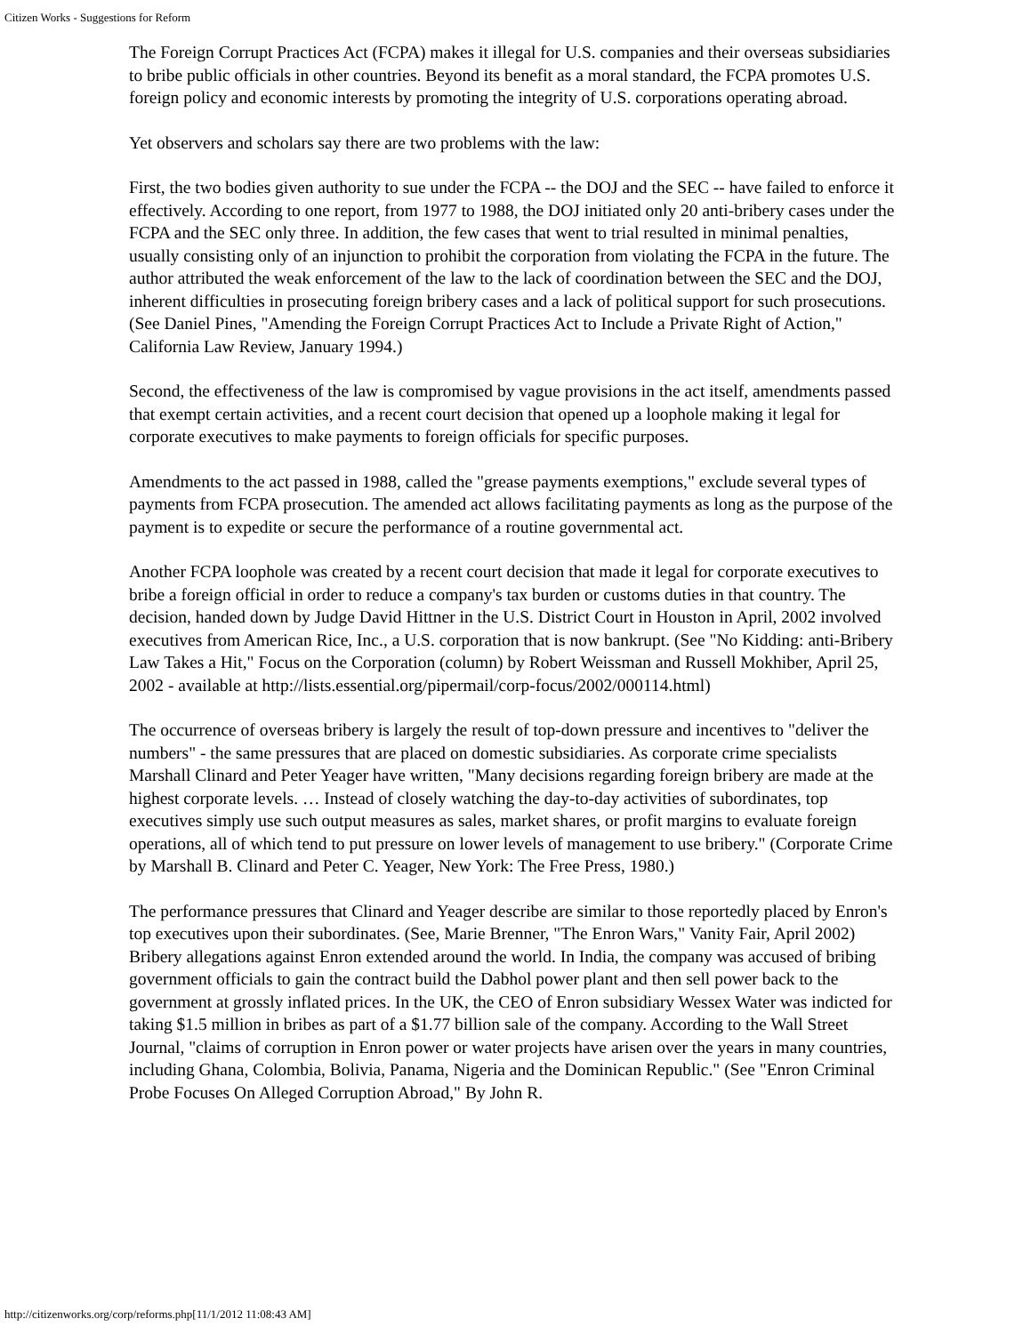Citizen Works - Suggestions for Reform
The Foreign Corrupt Practices Act (FCPA) makes it illegal for U.S. companies and their overseas subsidiaries to bribe public officials in other countries. Beyond its benefit as a moral standard, the FCPA promotes U.S. foreign policy and economic interests by promoting the integrity of U.S. corporations operating abroad.
Yet observers and scholars say there are two problems with the law:
First, the two bodies given authority to sue under the FCPA -- the DOJ and the SEC -- have failed to enforce it effectively. According to one report, from 1977 to 1988, the DOJ initiated only 20 anti-bribery cases under the FCPA and the SEC only three. In addition, the few cases that went to trial resulted in minimal penalties, usually consisting only of an injunction to prohibit the corporation from violating the FCPA in the future. The author attributed the weak enforcement of the law to the lack of coordination between the SEC and the DOJ, inherent difficulties in prosecuting foreign bribery cases and a lack of political support for such prosecutions. (See Daniel Pines, "Amending the Foreign Corrupt Practices Act to Include a Private Right of Action," California Law Review, January 1994.)
Second, the effectiveness of the law is compromised by vague provisions in the act itself, amendments passed that exempt certain activities, and a recent court decision that opened up a loophole making it legal for corporate executives to make payments to foreign officials for specific purposes.
Amendments to the act passed in 1988, called the "grease payments exemptions," exclude several types of payments from FCPA prosecution. The amended act allows facilitating payments as long as the purpose of the payment is to expedite or secure the performance of a routine governmental act.
Another FCPA loophole was created by a recent court decision that made it legal for corporate executives to bribe a foreign official in order to reduce a company's tax burden or customs duties in that country. The decision, handed down by Judge David Hittner in the U.S. District Court in Houston in April, 2002 involved executives from American Rice, Inc., a U.S. corporation that is now bankrupt. (See "No Kidding: anti-Bribery Law Takes a Hit," Focus on the Corporation (column) by Robert Weissman and Russell Mokhiber, April 25, 2002 - available at http://lists.essential.org/pipermail/corp-focus/2002/000114.html)
The occurrence of overseas bribery is largely the result of top-down pressure and incentives to "deliver the numbers" - the same pressures that are placed on domestic subsidiaries. As corporate crime specialists Marshall Clinard and Peter Yeager have written, "Many decisions regarding foreign bribery are made at the highest corporate levels. … Instead of closely watching the day-to-day activities of subordinates, top executives simply use such output measures as sales, market shares, or profit margins to evaluate foreign operations, all of which tend to put pressure on lower levels of management to use bribery." (Corporate Crime by Marshall B. Clinard and Peter C. Yeager, New York: The Free Press, 1980.)
The performance pressures that Clinard and Yeager describe are similar to those reportedly placed by Enron's top executives upon their subordinates. (See, Marie Brenner, "The Enron Wars," Vanity Fair, April 2002) Bribery allegations against Enron extended around the world. In India, the company was accused of bribing government officials to gain the contract build the Dabhol power plant and then sell power back to the government at grossly inflated prices. In the UK, the CEO of Enron subsidiary Wessex Water was indicted for taking $1.5 million in bribes as part of a $1.77 billion sale of the company. According to the Wall Street Journal, "claims of corruption in Enron power or water projects have arisen over the years in many countries, including Ghana, Colombia, Bolivia, Panama, Nigeria and the Dominican Republic." (See "Enron Criminal Probe Focuses On Alleged Corruption Abroad," By John R.
http://citizenworks.org/corp/reforms.php[11/1/2012 11:08:43 AM]